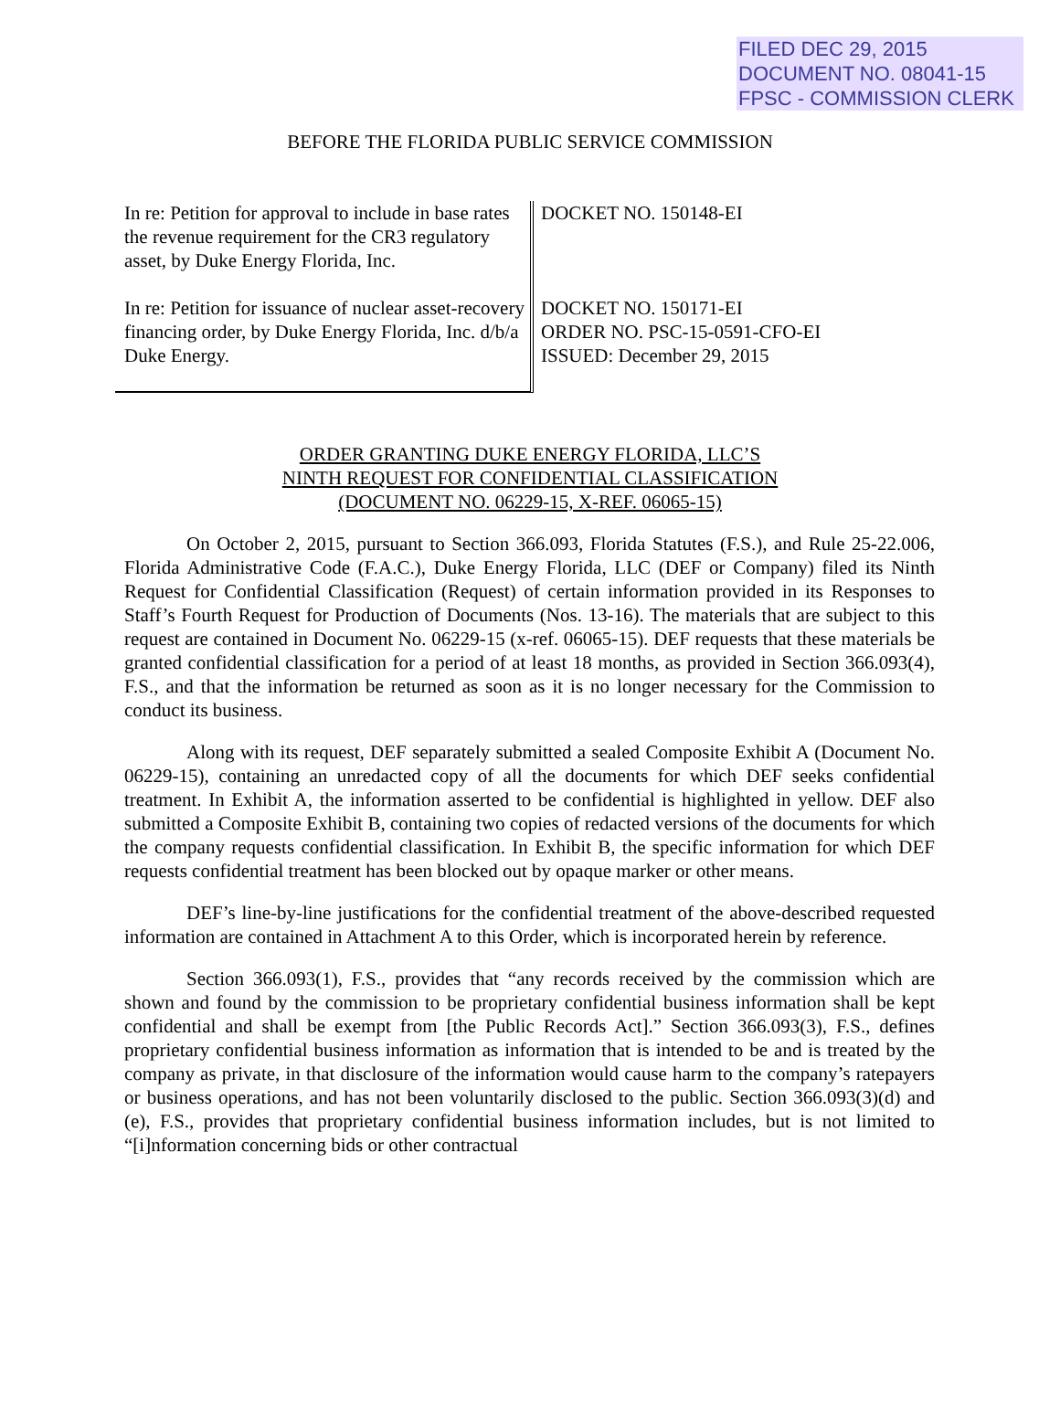FILED DEC 29, 2015
DOCUMENT NO. 08041-15
FPSC - COMMISSION CLERK
BEFORE THE FLORIDA PUBLIC SERVICE COMMISSION
In re: Petition for approval to include in base rates the revenue requirement for the CR3 regulatory asset, by Duke Energy Florida, Inc.
In re: Petition for issuance of nuclear asset-recovery financing order, by Duke Energy Florida, Inc. d/b/a Duke Energy.
DOCKET NO. 150148-EI
DOCKET NO. 150171-EI
ORDER NO. PSC-15-0591-CFO-EI
ISSUED: December 29, 2015
ORDER GRANTING DUKE ENERGY FLORIDA, LLC’S
NINTH REQUEST FOR CONFIDENTIAL CLASSIFICATION
(DOCUMENT NO. 06229-15, X-REF. 06065-15)
On October 2, 2015, pursuant to Section 366.093, Florida Statutes (F.S.), and Rule 25-22.006, Florida Administrative Code (F.A.C.), Duke Energy Florida, LLC (DEF or Company) filed its Ninth Request for Confidential Classification (Request) of certain information provided in its Responses to Staff’s Fourth Request for Production of Documents (Nos. 13-16). The materials that are subject to this request are contained in Document No. 06229-15 (x-ref. 06065-15). DEF requests that these materials be granted confidential classification for a period of at least 18 months, as provided in Section 366.093(4), F.S., and that the information be returned as soon as it is no longer necessary for the Commission to conduct its business.
Along with its request, DEF separately submitted a sealed Composite Exhibit A (Document No. 06229-15), containing an unredacted copy of all the documents for which DEF seeks confidential treatment. In Exhibit A, the information asserted to be confidential is highlighted in yellow. DEF also submitted a Composite Exhibit B, containing two copies of redacted versions of the documents for which the company requests confidential classification. In Exhibit B, the specific information for which DEF requests confidential treatment has been blocked out by opaque marker or other means.
DEF’s line-by-line justifications for the confidential treatment of the above-described requested information are contained in Attachment A to this Order, which is incorporated herein by reference.
Section 366.093(1), F.S., provides that “any records received by the commission which are shown and found by the commission to be proprietary confidential business information shall be kept confidential and shall be exempt from [the Public Records Act].” Section 366.093(3), F.S., defines proprietary confidential business information as information that is intended to be and is treated by the company as private, in that disclosure of the information would cause harm to the company’s ratepayers or business operations, and has not been voluntarily disclosed to the public. Section 366.093(3)(d) and (e), F.S., provides that proprietary confidential business information includes, but is not limited to “[i]nformation concerning bids or other contractual